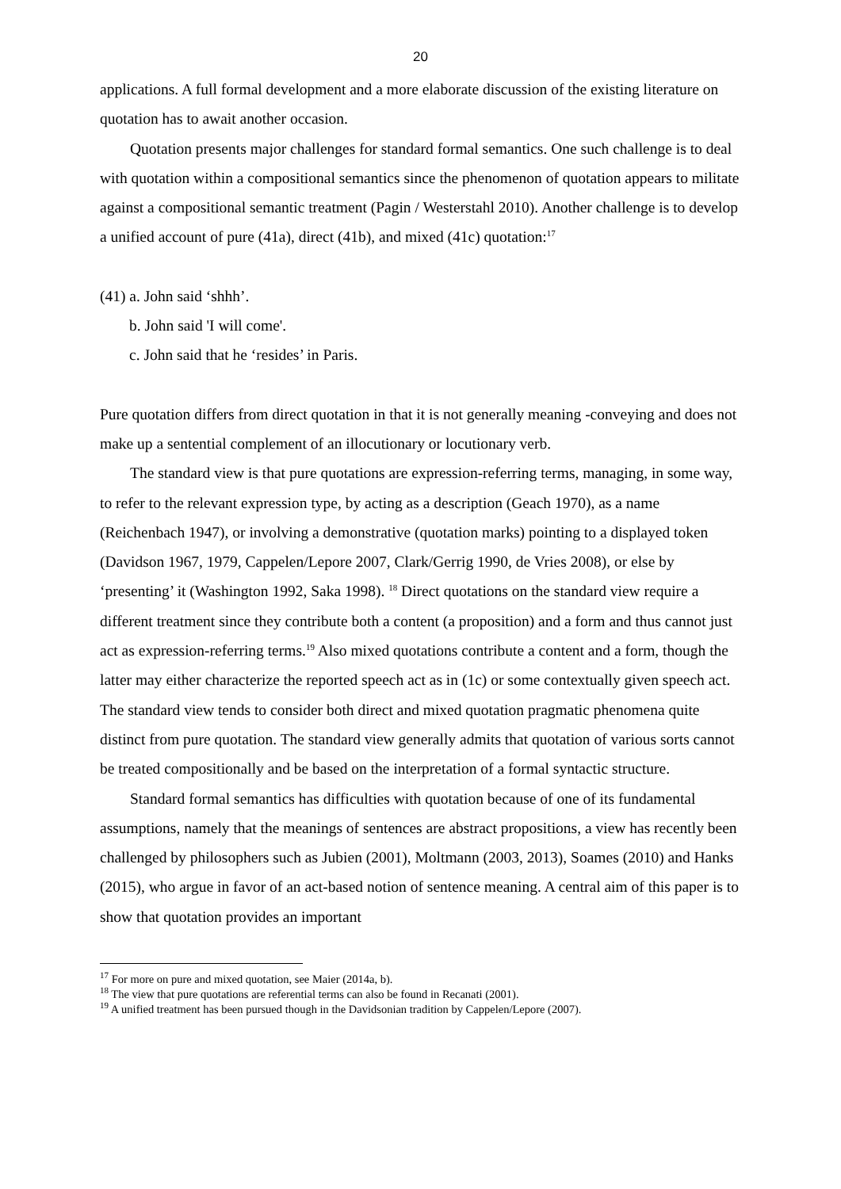20
applications. A full formal development and a more elaborate discussion of the existing literature on quotation has to await another occasion.
Quotation presents major challenges for standard formal semantics. One such challenge is to deal with quotation within a compositional semantics since the phenomenon of quotation appears to militate against a compositional semantic treatment (Pagin / Westerstahl 2010). Another challenge is to develop a unified account of pure (41a), direct (41b), and mixed (41c) quotation:<sup>17</sup>
(41) a. John said ‘shhh’.
b. John said 'I will come'.
c. John said that he ‘resides’ in Paris.
Pure quotation differs from direct quotation in that it is not generally meaning -conveying and does not make up a sentential complement of an illocutionary or locutionary verb.
The standard view is that pure quotations are expression-referring terms, managing, in some way, to refer to the relevant expression type, by acting as a description (Geach 1970), as a name (Reichenbach 1947), or involving a demonstrative (quotation marks) pointing to a displayed token (Davidson 1967, 1979, Cappelen/Lepore 2007, Clark/Gerrig 1990, de Vries 2008), or else by ‘presenting’ it (Washington 1992, Saka 1998). <sup>18</sup> Direct quotations on the standard view require a different treatment since they contribute both a content (a proposition) and a form and thus cannot just act as expression-referring terms.<sup>19</sup> Also mixed quotations contribute a content and a form, though the latter may either characterize the reported speech act as in (1c) or some contextually given speech act. The standard view tends to consider both direct and mixed quotation pragmatic phenomena quite distinct from pure quotation. The standard view generally admits that quotation of various sorts cannot be treated compositionally and be based on the interpretation of a formal syntactic structure.
Standard formal semantics has difficulties with quotation because of one of its fundamental assumptions, namely that the meanings of sentences are abstract propositions, a view has recently been challenged by philosophers such as Jubien (2001), Moltmann (2003, 2013), Soames (2010) and Hanks (2015), who argue in favor of an act-based notion of sentence meaning. A central aim of this paper is to show that quotation provides an important
<sup>17</sup> For more on pure and mixed quotation, see Maier (2014a, b).
<sup>18</sup> The view that pure quotations are referential terms can also be found in Recanati (2001).
<sup>19</sup> A unified treatment has been pursued though in the Davidsonian tradition by Cappelen/Lepore (2007).